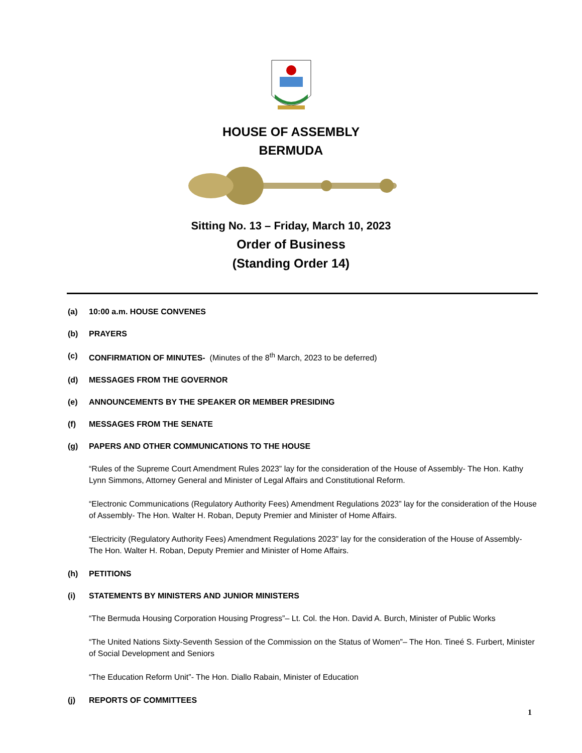HOUSE OF ASSEMBLY
BERMUDA
Sitting No. 13 – Friday, March 10, 2023
Order of Business
(Standing Order 14)
(a) 10:00 a.m. HOUSE CONVENES
(b) PRAYERS
(c) CONFIRMATION OF MINUTES- (Minutes of the 8<sup>th</sup> March, 2023 to be deferred)
(d) MESSAGES FROM THE GOVERNOR
(e) ANNOUNCEMENTS BY THE SPEAKER OR MEMBER PRESIDING
(f) MESSAGES FROM THE SENATE
(g) PAPERS AND OTHER COMMUNICATIONS TO THE HOUSE
“Rules of the Supreme Court Amendment Rules 2023” lay for the consideration of the House of Assembly- The Hon. Kathy Lynn Simmons, Attorney General and Minister of Legal Affairs and Constitutional Reform.
“Electronic Communications (Regulatory Authority Fees) Amendment Regulations 2023” lay for the consideration of the House of Assembly- The Hon. Walter H. Roban, Deputy Premier and Minister of Home Affairs.
“Electricity (Regulatory Authority Fees) Amendment Regulations 2023” lay for the consideration of the House of Assembly- The Hon. Walter H. Roban, Deputy Premier and Minister of Home Affairs.
(h) PETITIONS
(i) STATEMENTS BY MINISTERS AND JUNIOR MINISTERS
“The Bermuda Housing Corporation Housing Progress”– Lt. Col. the Hon. David A. Burch, Minister of Public Works
“The United Nations Sixty-Seventh Session of the Commission on the Status of Women”– The Hon. Tineé S. Furbert, Minister of Social Development and Seniors
“The Education Reform Unit”- The Hon. Diallo Rabain, Minister of Education
(j) REPORTS OF COMMITTEES
1